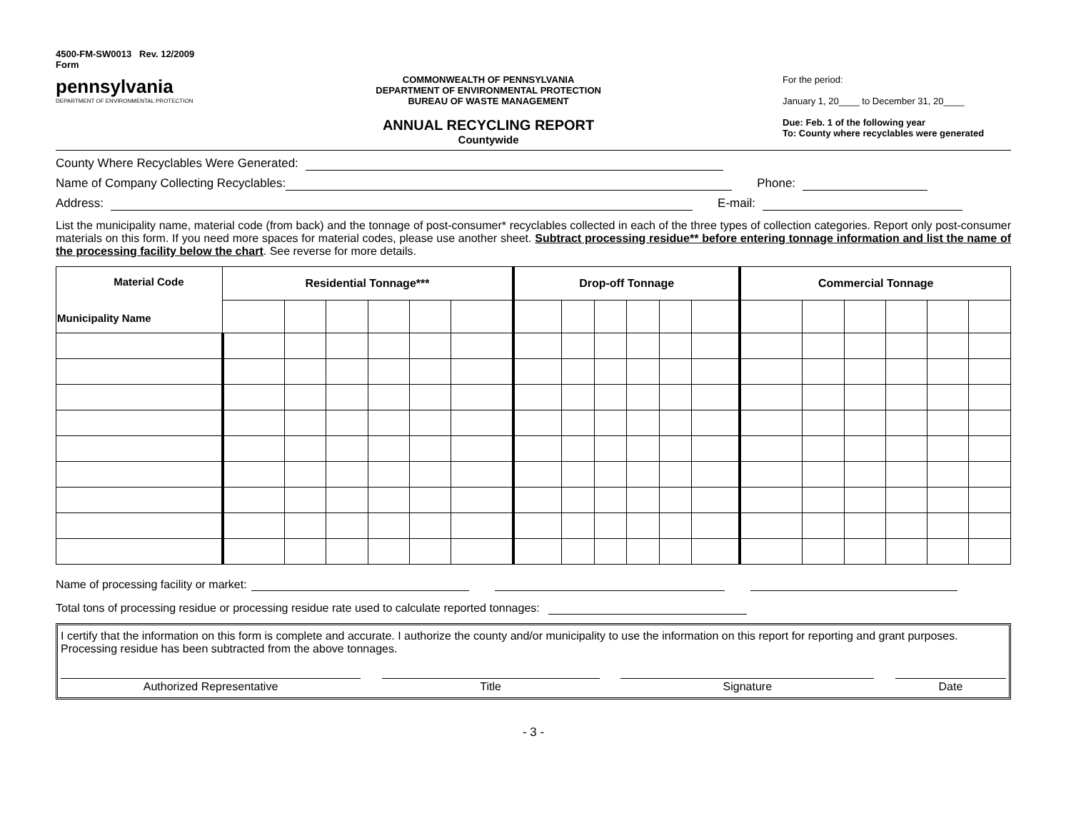4500-FM-SW0013 Rev. 12/2009
Form
pennsylvania
DEPARTMENT OF ENVIRONMENTAL PROTECTION
COMMONWEALTH OF PENNSYLVANIA
DEPARTMENT OF ENVIRONMENTAL PROTECTION
BUREAU OF WASTE MANAGEMENT
ANNUAL RECYCLING REPORT
Countywide
For the period:
January 1, 20____ to December 31, 20____
Due: Feb. 1 of the following year
To: County where recyclables were generated
County Where Recyclables Were Generated:
Name of Company Collecting Recyclables: Phone:
Address: E-mail:
List the municipality name, material code (from back) and the tonnage of post-consumer* recyclables collected in each of the three types of collection categories. Report only post-consumer materials on this form. If you need more spaces for material codes, please use another sheet. Subtract processing residue** before entering tonnage information and list the name of the processing facility below the chart. See reverse for more details.
| Material Code Municipality Name | Residential Tonnage*** | | | | | | Drop-off Tonnage | | | | | | Commercial Tonnage | | | | | |
| --- | --- | --- | --- | --- | --- | --- | --- | --- | --- | --- | --- | --- | --- | --- | --- | --- | --- | --- |
Name of processing facility or market:
Total tons of processing residue or processing residue rate used to calculate reported tonnages:
I certify that the information on this form is complete and accurate. I authorize the county and/or municipality to use the information on this report for reporting and grant purposes. Processing residue has been subtracted from the above tonnages.
Authorized Representative Title Signature Date
- 3 -